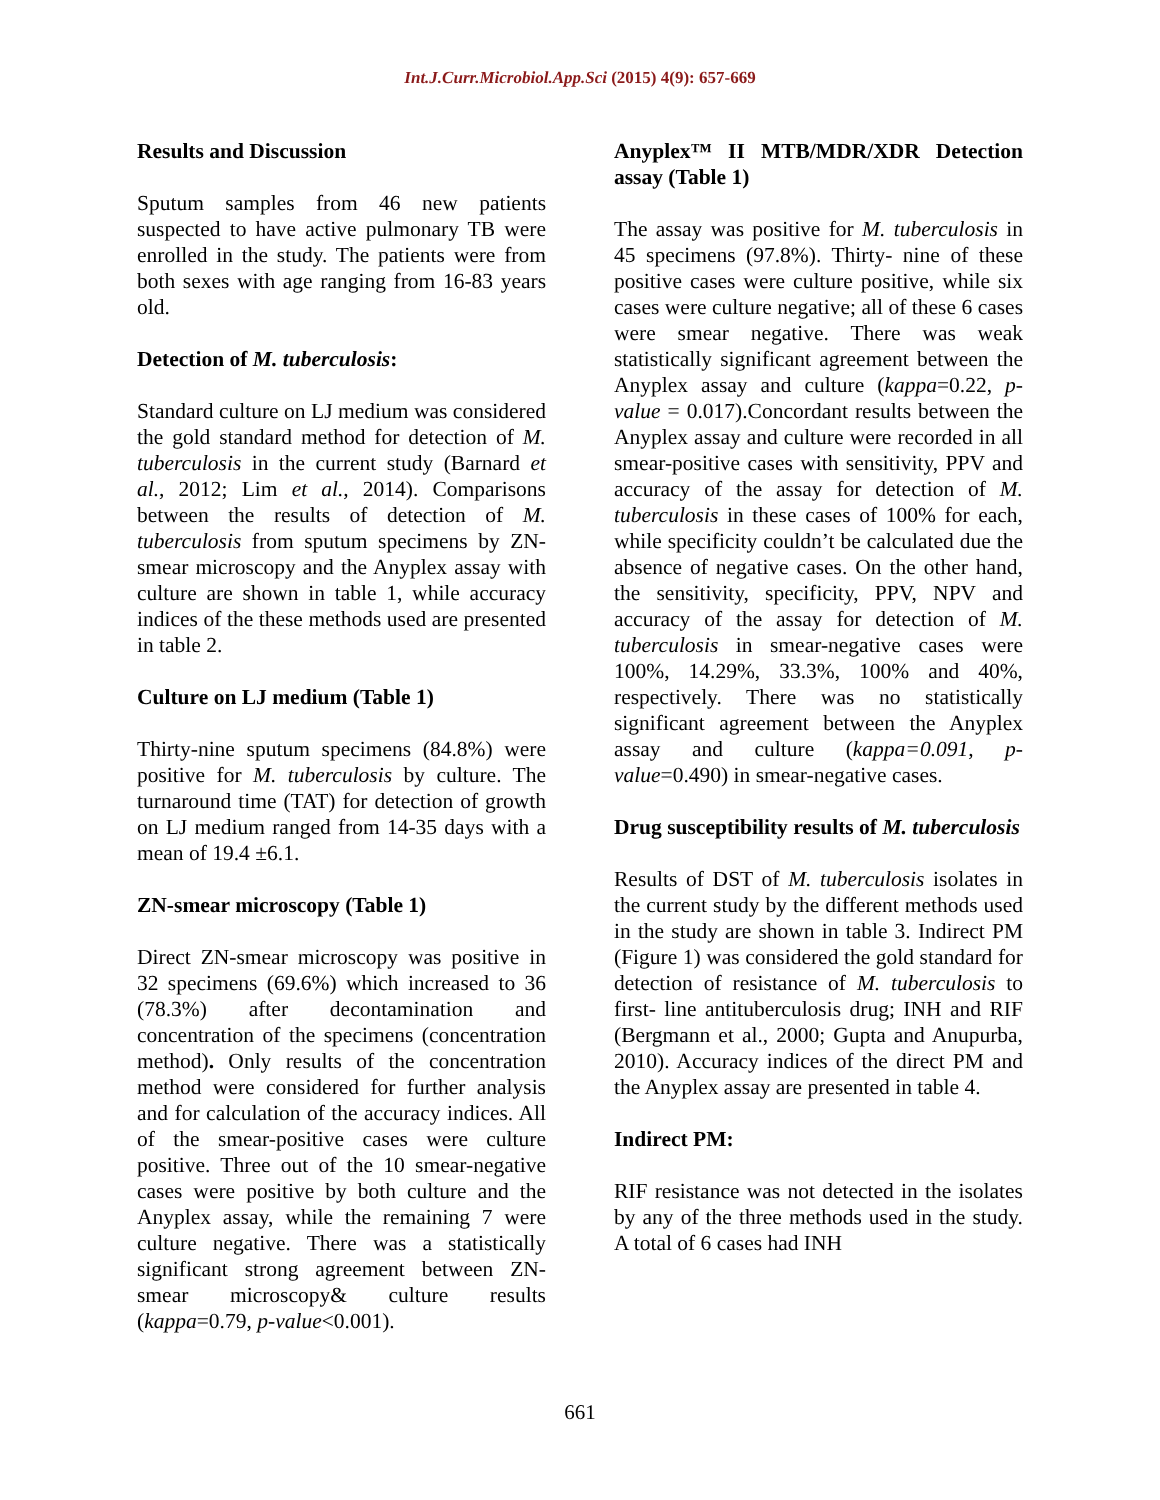Int.J.Curr.Microbiol.App.Sci (2015) 4(9): 657-669
Results and Discussion
Sputum samples from 46 new patients suspected to have active pulmonary TB were enrolled in the study. The patients were from both sexes with age ranging from 16-83 years old.
Detection of M. tuberculosis:
Standard culture on LJ medium was considered the gold standard method for detection of M. tuberculosis in the current study (Barnard et al., 2012; Lim et al., 2014). Comparisons between the results of detection of M. tuberculosis from sputum specimens by ZN-smear microscopy and the Anyplex assay with culture are shown in table 1, while accuracy indices of the these methods used are presented in table 2.
Culture on LJ medium (Table 1)
Thirty-nine sputum specimens (84.8%) were positive for M. tuberculosis by culture. The turnaround time (TAT) for detection of growth on LJ medium ranged from 14-35 days with a mean of 19.4 ±6.1.
ZN-smear microscopy (Table 1)
Direct ZN-smear microscopy was positive in 32 specimens (69.6%) which increased to 36 (78.3%) after decontamination and concentration of the specimens (concentration method). Only results of the concentration method were considered for further analysis and for calculation of the accuracy indices. All of the smear-positive cases were culture positive. Three out of the 10 smear-negative cases were positive by both culture and the Anyplex assay, while the remaining 7 were culture negative. There was a statistically significant strong agreement between ZN-smear microscopy& culture results (kappa=0.79, p-value<0.001).
Anyplex™ II MTB/MDR/XDR Detection assay (Table 1)
The assay was positive for M. tuberculosis in 45 specimens (97.8%). Thirty- nine of these positive cases were culture positive, while six cases were culture negative; all of these 6 cases were smear negative. There was weak statistically significant agreement between the Anyplex assay and culture (kappa=0.22, p-value = 0.017).Concordant results between the Anyplex assay and culture were recorded in all smear-positive cases with sensitivity, PPV and accuracy of the assay for detection of M. tuberculosis in these cases of 100% for each, while specificity couldn’t be calculated due the absence of negative cases. On the other hand, the sensitivity, specificity, PPV, NPV and accuracy of the assay for detection of M. tuberculosis in smear-negative cases were 100%, 14.29%, 33.3%, 100% and 40%, respectively. There was no statistically significant agreement between the Anyplex assay and culture (kappa=0.091, p-value=0.490) in smear-negative cases.
Drug susceptibility results of M. tuberculosis
Results of DST of M. tuberculosis isolates in the current study by the different methods used in the study are shown in table 3. Indirect PM (Figure 1) was considered the gold standard for detection of resistance of M. tuberculosis to first- line antituberculosis drug; INH and RIF (Bergmann et al., 2000; Gupta and Anupurba, 2010). Accuracy indices of the direct PM and the Anyplex assay are presented in table 4.
Indirect PM:
RIF resistance was not detected in the isolates by any of the three methods used in the study. A total of 6 cases had INH
661